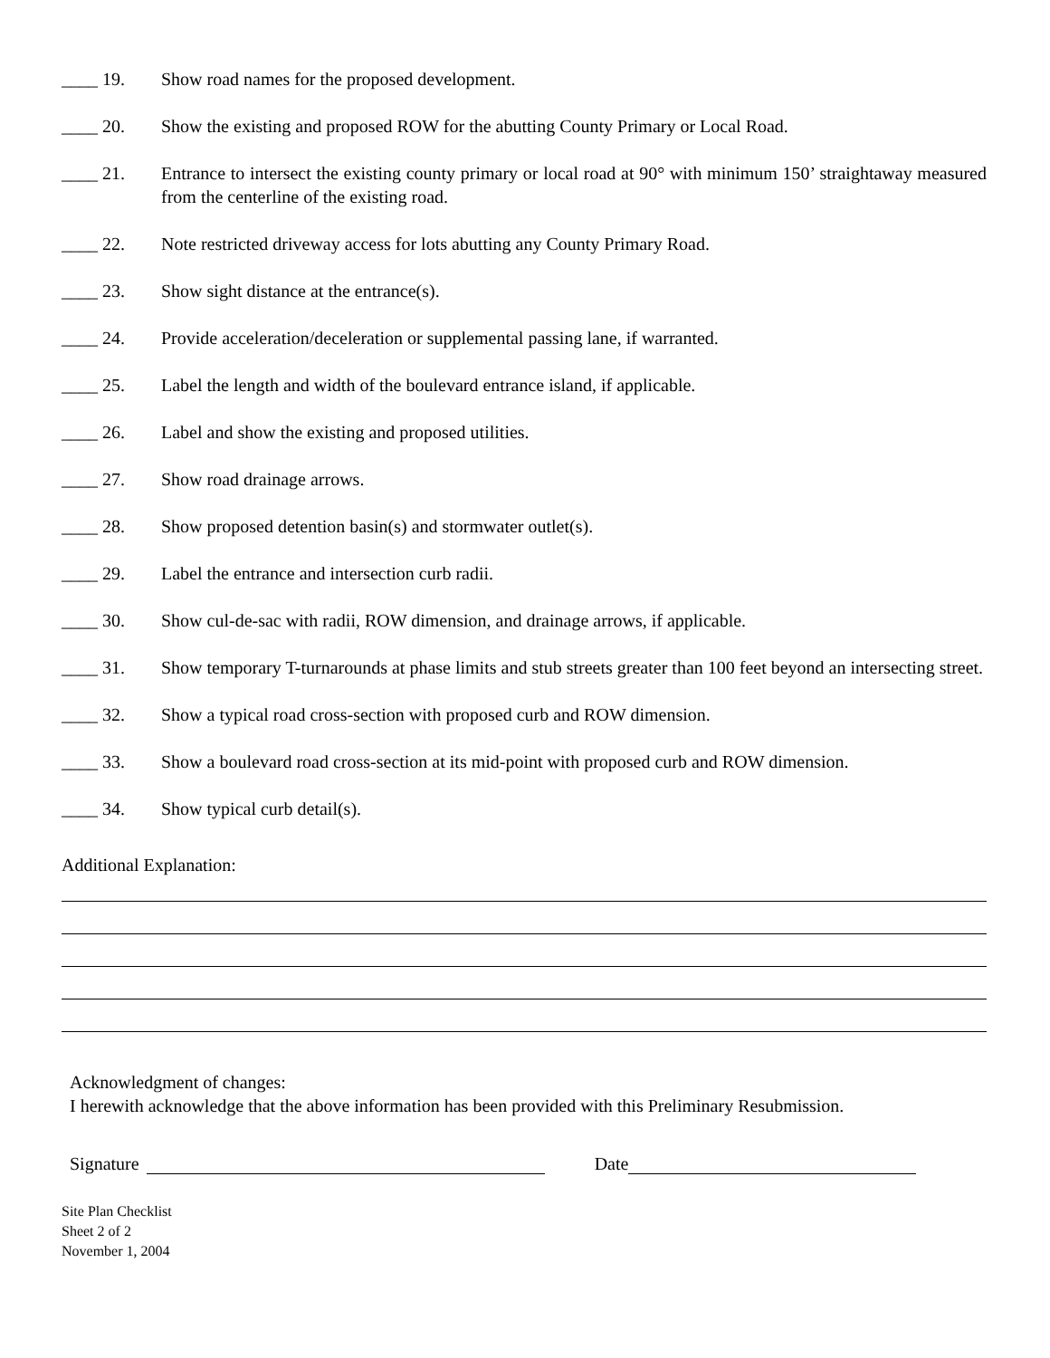____ 19. Show road names for the proposed development.
____ 20. Show the existing and proposed ROW for the abutting County Primary or Local Road.
____ 21. Entrance to intersect the existing county primary or local road at 90° with minimum 150’ straightaway measured from the centerline of the existing road.
____ 22. Note restricted driveway access for lots abutting any County Primary Road.
____ 23. Show sight distance at the entrance(s).
____ 24. Provide acceleration/deceleration or supplemental passing lane, if warranted.
____ 25. Label the length and width of the boulevard entrance island, if applicable.
____ 26. Label and show the existing and proposed utilities.
____ 27. Show road drainage arrows.
____ 28. Show proposed detention basin(s) and stormwater outlet(s).
____ 29. Label the entrance and intersection curb radii.
____ 30. Show cul-de-sac with radii, ROW dimension, and drainage arrows, if applicable.
____ 31. Show temporary T-turnarounds at phase limits and stub streets greater than 100 feet beyond an intersecting street.
____ 32. Show a typical road cross-section with proposed curb and ROW dimension.
____ 33. Show a boulevard road cross-section at its mid-point with proposed curb and ROW dimension.
____ 34. Show typical curb detail(s).
Additional Explanation:
Acknowledgment of changes:
I herewith acknowledge that the above information has been provided with this Preliminary Resubmission.
Signature Date
Site Plan Checklist
Sheet 2 of 2
November 1, 2004